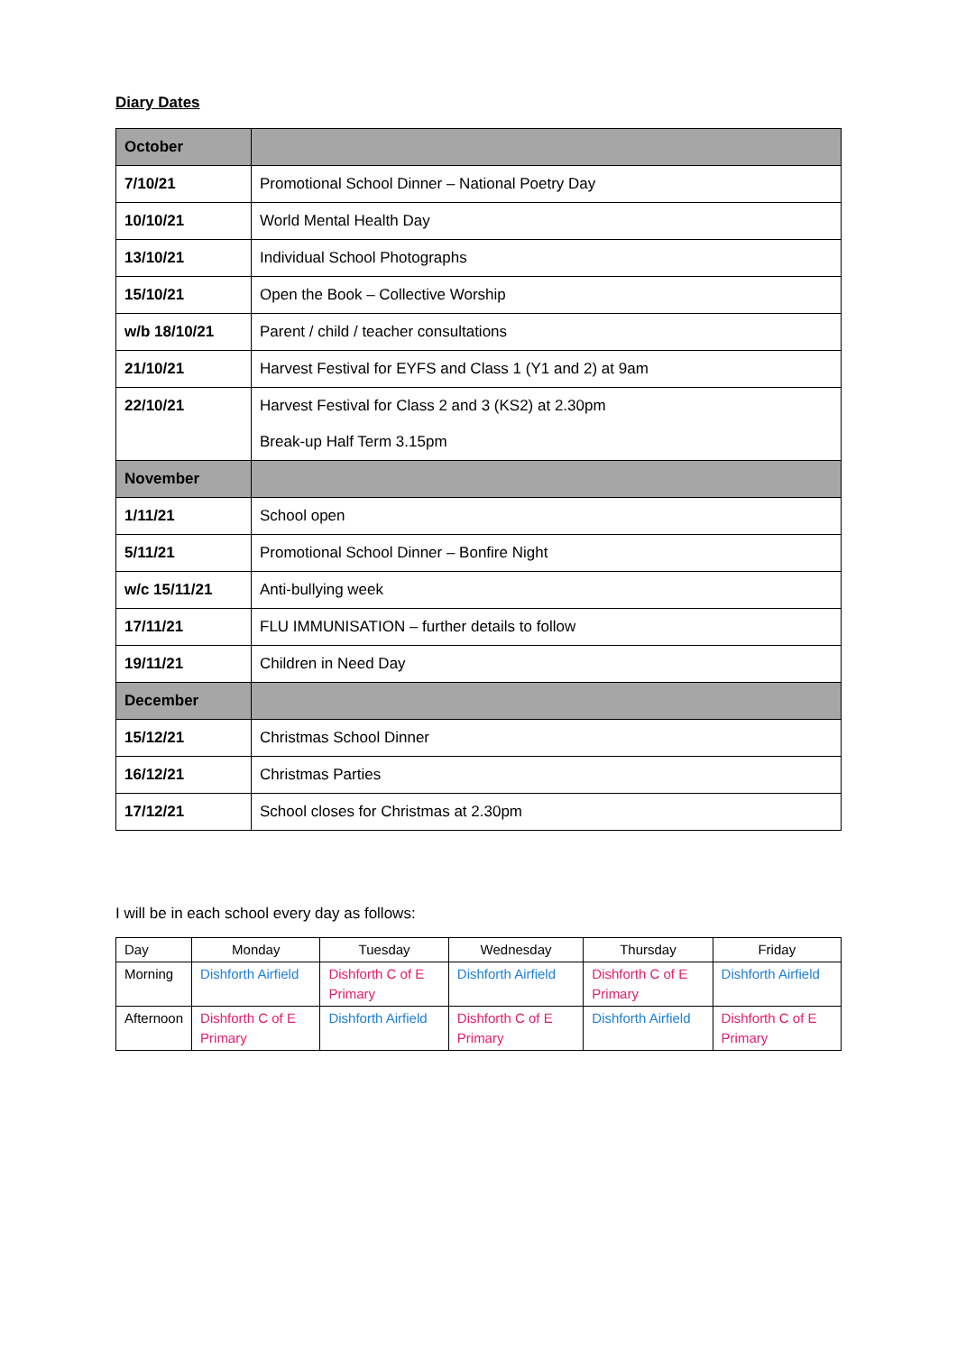Diary Dates
| October | |
| 7/10/21 | Promotional School Dinner – National Poetry Day |
| 10/10/21 | World Mental Health Day |
| 13/10/21 | Individual School Photographs |
| 15/10/21 | Open the Book – Collective Worship |
| w/b 18/10/21 | Parent / child / teacher consultations |
| 21/10/21 | Harvest Festival for EYFS and Class 1 (Y1 and 2) at 9am |
| 22/10/21 | Harvest Festival for Class 2 and 3 (KS2) at 2.30pm Break-up Half Term 3.15pm |
| November | |
| 1/11/21 | School open |
| 5/11/21 | Promotional School Dinner – Bonfire Night |
| w/c 15/11/21 | Anti-bullying week |
| 17/11/21 | FLU IMMUNISATION – further details to follow |
| 19/11/21 | Children in Need Day |
| December | |
| 15/12/21 | Christmas School Dinner |
| 16/12/21 | Christmas Parties |
| 17/12/21 | School closes for Christmas at 2.30pm |
I will be in each school every day as follows:
| Day | Monday | Tuesday | Wednesday | Thursday | Friday |
| Morning | Dishforth Airfield | Dishforth C of E Primary | Dishforth Airfield | Dishforth C of E Primary | Dishforth Airfield |
| Afternoon | Dishforth C of E Primary | Dishforth Airfield | Dishforth C of E Primary | Dishforth Airfield | Dishforth C of E Primary |